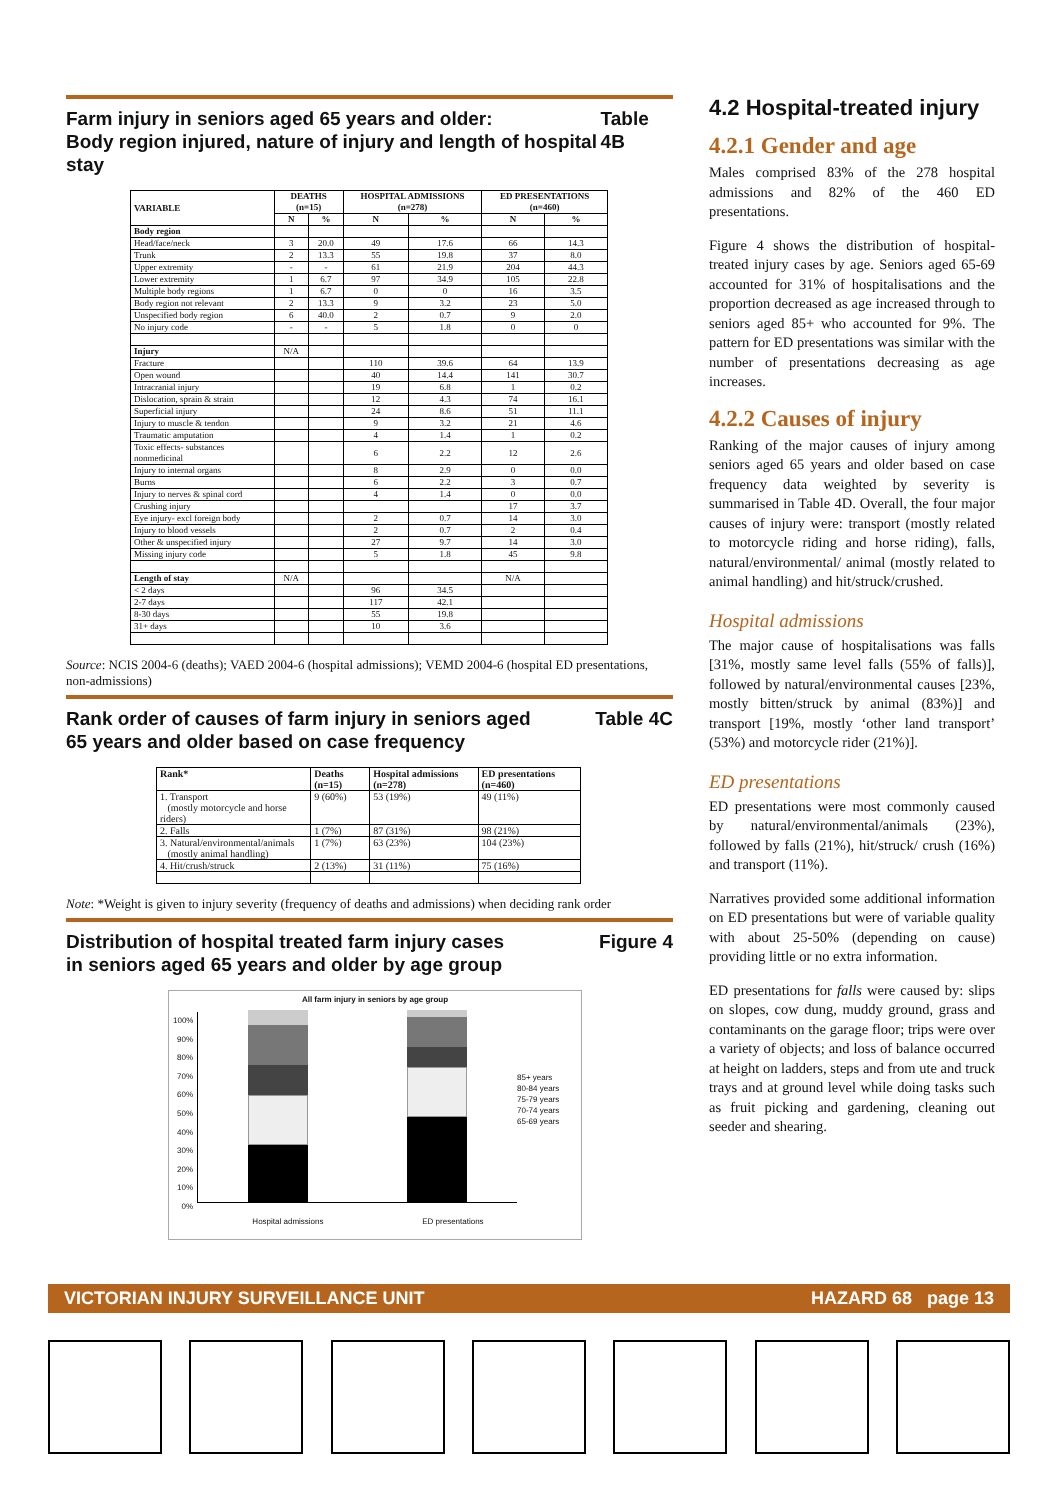Farm injury in seniors aged 65 years and older:
Body region injured, nature of injury and length of hospital stay Table 4B
| VARIABLE | DEATHS (n=15) | | HOSPITAL ADMISSIONS (n=278) | | ED PRESENTATIONS (n=460) | |
| --- | --- | --- | --- | --- | --- | --- |
| | N | % | N | % | N | % |
| Body region | | | | | | |
| Head/face/neck | 3 | 20.0 | 49 | 17.6 | 66 | 14.3 |
| Trunk | 2 | 13.3 | 55 | 19.8 | 37 | 8.0 |
| Upper extremity | - | - | 61 | 21.9 | 204 | 44.3 |
| Lower extremity | 1 | 6.7 | 97 | 34.9 | 105 | 22.8 |
| Multiple body regions | 1 | 6.7 | 0 | 0 | 16 | 3.5 |
| Body region not relevant | 2 | 13.3 | 9 | 3.2 | 23 | 5.0 |
| Unspecified body region | 6 | 40.0 | 2 | 0.7 | 9 | 2.0 |
| No injury code | - | - | 5 | 1.8 | 0 | 0 |
| Injury | N/A | | | | | |
| Fracture | | | 110 | 39.6 | 64 | 13.9 |
| Open wound | | | 40 | 14.4 | 141 | 30.7 |
| Intracranial injury | | | 19 | 6.8 | 1 | 0.2 |
| Dislocation, sprain & strain | | | 12 | 4.3 | 74 | 16.1 |
| Superficial injury | | | 24 | 8.6 | 51 | 11.1 |
| Injury to muscle & tendon | | | 9 | 3.2 | 21 | 4.6 |
| Traumatic amputation | | | 4 | 1.4 | 1 | 0.2 |
| Toxic effects- substances nonmedicinal | | | 6 | 2.2 | 12 | 2.6 |
| Injury to internal organs | | | 8 | 2.9 | 0 | 0.0 |
| Burns | | | 6 | 2.2 | 3 | 0.7 |
| Injury to nerves & spinal cord | | | 4 | 1.4 | 0 | 0.0 |
| Crushing injury | | | | | 17 | 3.7 |
| Eye injury- excl foreign body | | | 2 | 0.7 | 14 | 3.0 |
| Injury to blood vessels | | | 2 | 0.7 | 2 | 0.4 |
| Other & unspecified injury | | | 27 | 9.7 | 14 | 3.0 |
| Missing injury code | | | 5 | 1.8 | 45 | 9.8 |
| Length of stay | N/A | | | | N/A | |
| < 2 days | | | 96 | 34.5 | | |
| 2-7 days | | | 117 | 42.1 | | |
| 8-30 days | | | 55 | 19.8 | | |
| 31+ days | | | 10 | 3.6 | | |
Source: NCIS 2004-6 (deaths); VAED 2004-6 (hospital admissions); VEMD 2004-6 (hospital ED presentations, non-admissions)
Rank order of causes of farm injury in seniors aged
65 years and older based on case frequency Table 4C
| Rank* | Deaths (n=15) | Hospital admissions (n=278) | ED presentations (n=460) |
| --- | --- | --- | --- |
| 1. Transport (mostly motorcycle and horse riders) | 9 (60%) | 53 (19%) | 49 (11%) |
| 2. Falls | 1 (7%) | 87 (31%) | 98 (21%) |
| 3. Natural/environmental/animals (mostly animal handling) | 1 (7%) | 63 (23%) | 104 (23%) |
| 4. Hit/crush/struck | 2 (13%) | 31 (11%) | 75 (16%) |
Note: *Weight is given to injury severity (frequency of deaths and admissions) when deciding rank order
Distribution of hospital treated farm injury cases
in seniors aged 65 years and older by age group Figure 4
All farm injury in seniors by age group
100%
90%
80%
70%
60%
50%
40%
30%
20%
10%
0%
85+ years
80-84 years
75-79 years
70-74 years
65-69 years
Hospital admissions ED presentations
4.2 Hospital-treated injury
4.2.1 Gender and age
Males comprised 83% of the 278 hospital admissions and 82% of the 460 ED presentations.
Figure 4 shows the distribution of hospital-treated injury cases by age. Seniors aged 65-69 accounted for 31% of hospitalisations and the proportion decreased as age increased through to seniors aged 85+ who accounted for 9%. The pattern for ED presentations was similar with the number of presentations decreasing as age increases.
4.2.2 Causes of injury
Ranking of the major causes of injury among seniors aged 65 years and older based on case frequency data weighted by severity is summarised in Table 4D. Overall, the four major causes of injury were: transport (mostly related to motorcycle riding and horse riding), falls, natural/environmental/ animal (mostly related to animal handling) and hit/struck/crushed.
Hospital admissions
The major cause of hospitalisations was falls [31%, mostly same level falls (55% of falls)], followed by natural/environmental causes [23%, mostly bitten/struck by animal (83%)] and transport [19%, mostly ‘other land transport’ (53%) and motorcycle rider (21%)].
ED presentations
ED presentations were most commonly caused by natural/environmental/animals (23%), followed by falls (21%), hit/struck/ crush (16%) and transport (11%).
Narratives provided some additional information on ED presentations but were of variable quality with about 25-50% (depending on cause) providing little or no extra information.
ED presentations for falls were caused by: slips on slopes, cow dung, muddy ground, grass and contaminants on the garage floor; trips were over a variety of objects; and loss of balance occurred at height on ladders, steps and from ute and truck trays and at ground level while doing tasks such as fruit picking and gardening, cleaning out seeder and shearing.
VICTORIAN INJURY SURVEILLANCE UNIT HAZARD 68 page 13